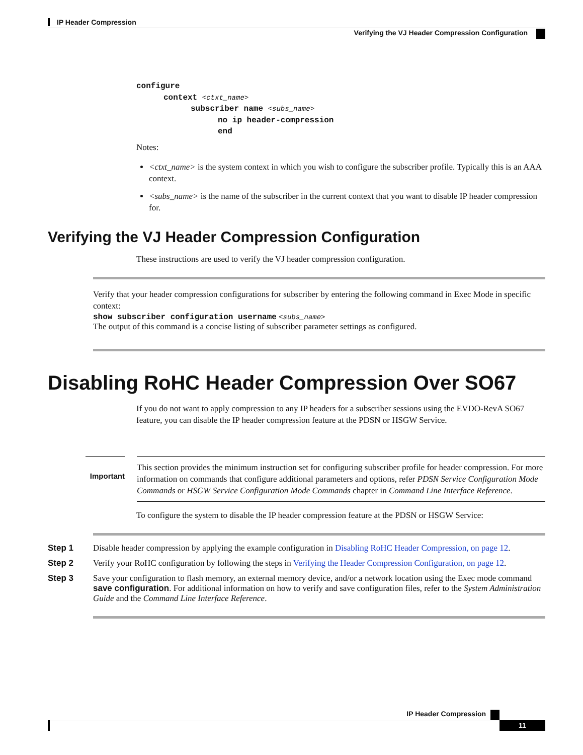IP Header Compression
Verifying the VJ Header Compression Configuration
configure
context <ctxt_name>
subscriber name <subs_name>
no ip header-compression
end
Notes:
<ctxt_name> is the system context in which you wish to configure the subscriber profile. Typically this is an AAA context.
<subs_name> is the name of the subscriber in the current context that you want to disable IP header compression for.
Verifying the VJ Header Compression Configuration
These instructions are used to verify the VJ header compression configuration.
Verify that your header compression configurations for subscriber by entering the following command in Exec Mode in specific context:
show subscriber configuration username <subs_name>
The output of this command is a concise listing of subscriber parameter settings as configured.
Disabling RoHC Header Compression Over SO67
If you do not want to apply compression to any IP headers for a subscriber sessions using the EVDO-RevA SO67 feature, you can disable the IP header compression feature at the PDSN or HSGW Service.
Important
This section provides the minimum instruction set for configuring subscriber profile for header compression. For more information on commands that configure additional parameters and options, refer PDSN Service Configuration Mode Commands or HSGW Service Configuration Mode Commands chapter in Command Line Interface Reference.
To configure the system to disable the IP header compression feature at the PDSN or HSGW Service:
Step 1 Disable header compression by applying the example configuration in Disabling RoHC Header Compression, on page 12.
Step 2 Verify your RoHC configuration by following the steps in Verifying the Header Compression Configuration, on page 12.
Step 3 Save your configuration to flash memory, an external memory device, and/or a network location using the Exec mode command save configuration. For additional information on how to verify and save configuration files, refer to the System Administration Guide and the Command Line Interface Reference.
IP Header Compression
11